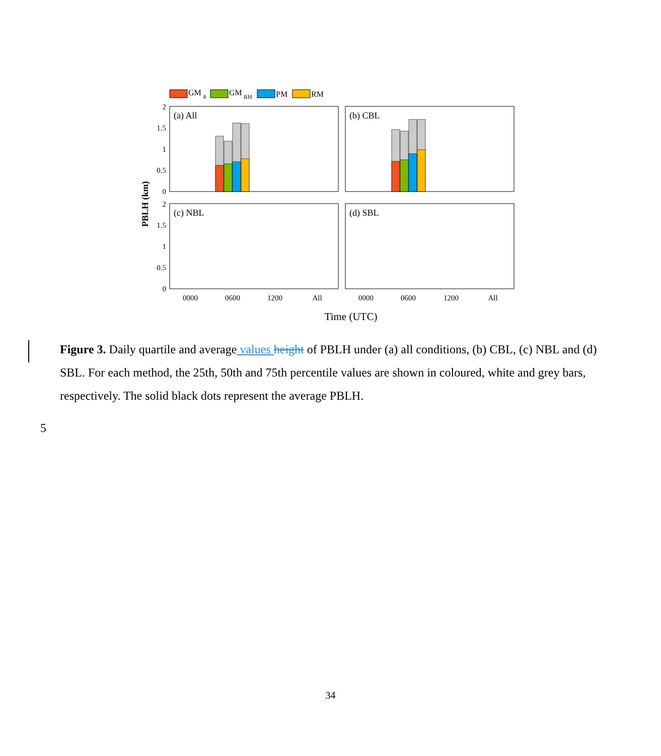GM
θ
GM
RH
PM
RM
(a) All
(b) CBL
(c) NBL
(d) SBL
2
1.5
1
0.5
0
2
1.5
1
0.5
0
PBLH (km)
0000
0600
1200
All
0000
0600
1200
All
Time (UTC)
Figure 3. Daily quartile and average values height of PBLH under (a) all conditions, (b) CBL, (c) NBL and (d) SBL. For each method, the 25th, 50th and 75th percentile values are shown in coloured, white and grey bars, respectively. The solid black dots represent the average PBLH.
5
34